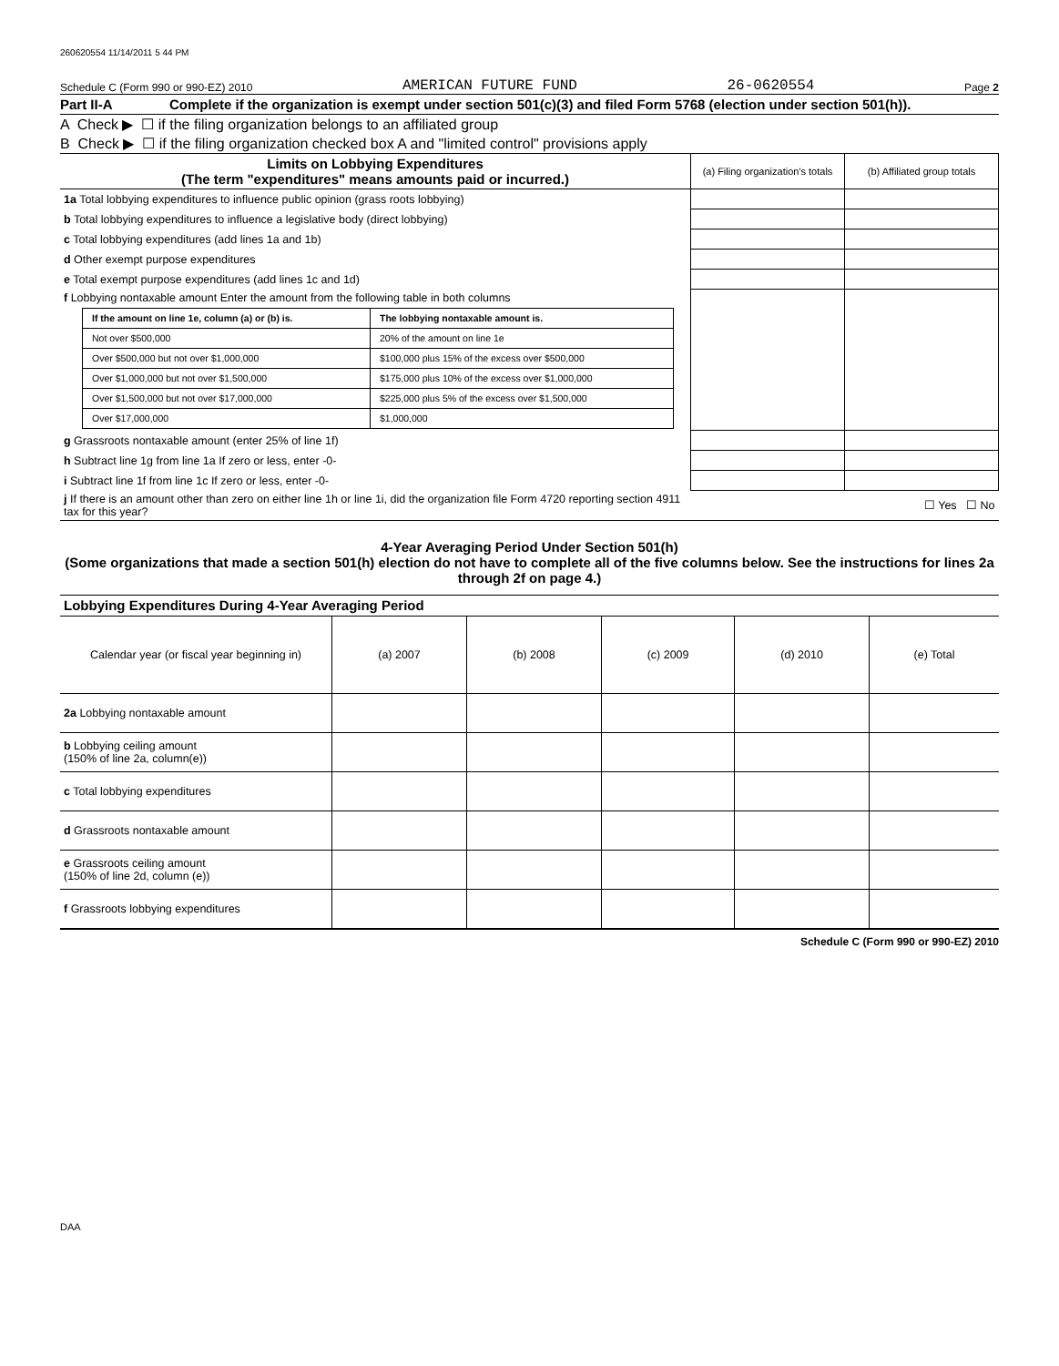260620554 11/14/2011 5 44 PM
Schedule C (Form 990 or 990-EZ) 2010 AMERICAN FUTURE FUND 26-0620554 Page 2
Part II-A Complete if the organization is exempt under section 501(c)(3) and filed Form 5768 (election under section 501(h)).
A Check ▶ ☐ if the filing organization belongs to an affiliated group
B Check ▶ ☐ if the filing organization checked box A and "limited control" provisions apply
| Limits on Lobbying Expenditures (The term "expenditures" means amounts paid or incurred.) | (a) Filing organization's totals | (b) Affiliated group totals |
| --- | --- | --- |
| 1a Total lobbying expenditures to influence public opinion (grass roots lobbying) | | |
| b Total lobbying expenditures to influence a legislative body (direct lobbying) | | |
| c Total lobbying expenditures (add lines 1a and 1b) | | |
| d Other exempt purpose expenditures | | |
| e Total exempt purpose expenditures (add lines 1c and 1d) | | |
| f Lobbying nontaxable amount Enter the amount from the following table in both columns / If the amount on line 1e, column (a) or (b) is. / The lobbying nontaxable amount is. / / Not over $500,000 / 20% of the amount on line 1e / / Over $500,000 but not over $1,000,000 / $100,000 plus 15% of the excess over $500,000 / / Over $1,000,000 but not over $1,500,000 / $175,000 plus 10% of the excess over $1,000,000 / / Over $1,500,000 but not over $17,000,000 / $225,000 plus 5% of the excess over $1,500,000 / / Over $17,000,000 / $1,000,000 / | | |
| g Grassroots nontaxable amount (enter 25% of line 1f) | | |
| h Subtract line 1g from line 1a If zero or less, enter -0- | | |
| i Subtract line 1f from line 1c If zero or less, enter -0- | | |
| j If there is an amount other than zero on either line 1h or line 1i, did the organization file Form 4720 reporting section 4911 tax for this year? | ☐ Yes ☐ No | |
4-Year Averaging Period Under Section 501(h)
(Some organizations that made a section 501(h) election do not have to complete all of the five columns below. See the instructions for lines 2a through 2f on page 4.)
| Lobbying Expenditures During 4-Year Averaging Period | | | | | |
| --- | --- | --- | --- | --- | --- |
| Calendar year (or fiscal year beginning in) | (a) 2007 | (b) 2008 | (c) 2009 | (d) 2010 | (e) Total |
| 2a Lobbying nontaxable amount | | | | | |
| b Lobbying ceiling amount (150% of line 2a, column(e)) | | | | | |
| c Total lobbying expenditures | | | | | |
| d Grassroots nontaxable amount | | | | | |
| e Grassroots ceiling amount (150% of line 2d, column (e)) | | | | | |
| f Grassroots lobbying expenditures | | | | | |
Schedule C (Form 990 or 990-EZ) 2010
DAA